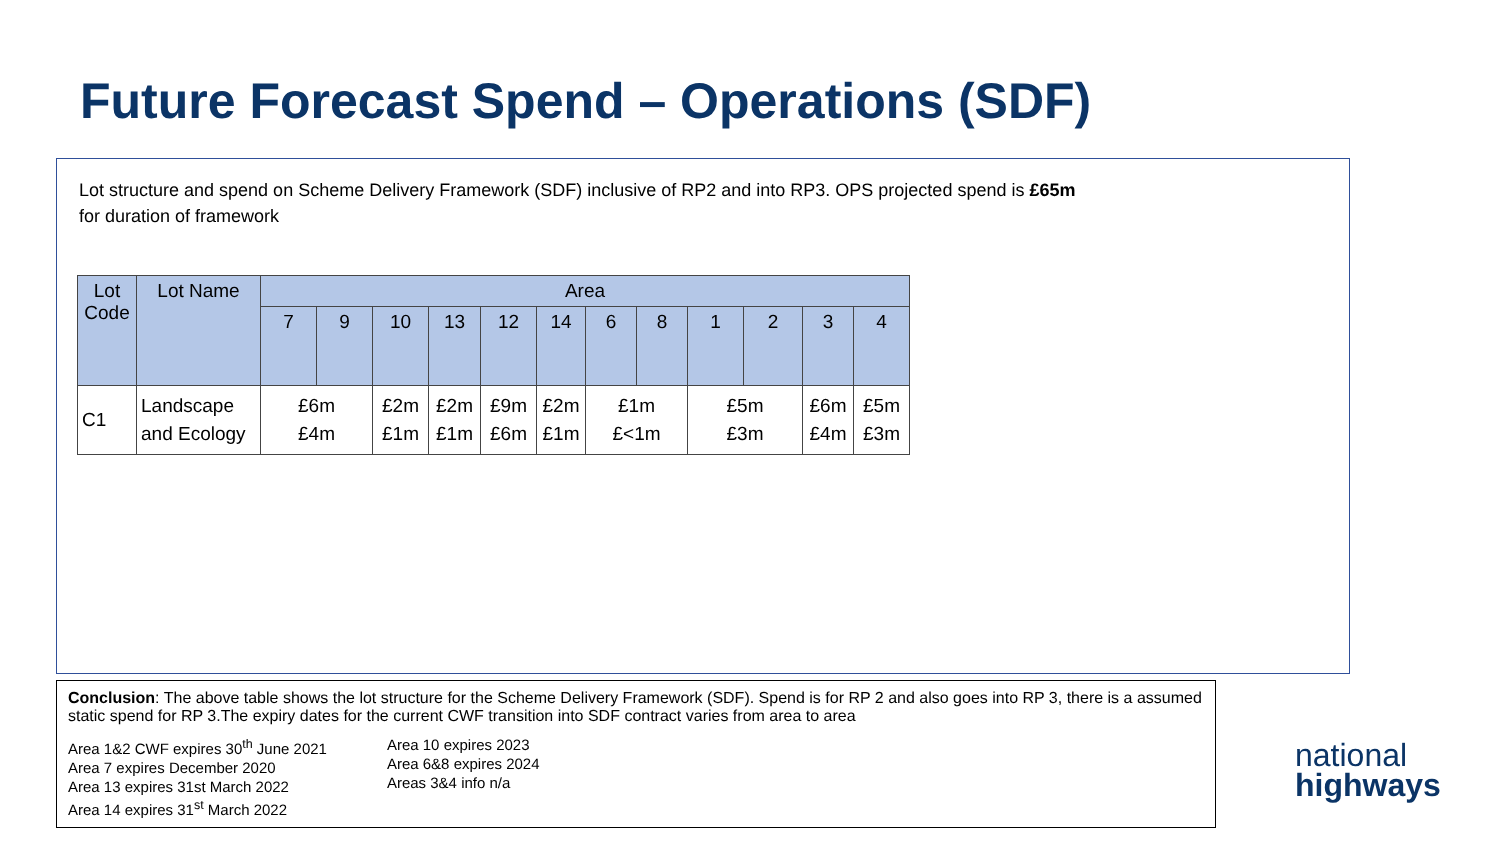Future Forecast Spend – Operations (SDF)
Lot structure and spend on Scheme Delivery Framework (SDF) inclusive of RP2 and into RP3. OPS projected spend is £65m for duration of framework
| Lot Code | Lot Name | Area | | | | | | | | | | | |
| --- | --- | --- | --- | --- | --- | --- | --- | --- | --- | --- | --- | --- | --- |
| | | 7 | 9 | 10 | 13 | 12 | 14 | 6 | 8 | 1 | 2 | 3 | 4 |
| C1 | Landscape and Ecology | £6m £4m | | £2m £1m | £2m £1m | £9m £6m | £2m £1m | £1m £<1m | | £5m £3m | | £6m £4m | £5m £3m |
Conclusion: The above table shows the lot structure for the Scheme Delivery Framework (SDF). Spend is for RP 2 and also goes into RP 3, there is a assumed static spend for RP 3.The expiry dates for the current CWF transition into SDF contract varies from area to area
Area 1&2 CWF expires 30<sup>th</sup> June 2021
Area 7 expires December 2020
Area 13 expires 31st March 2022
Area 14 expires 31<sup>st</sup> March 2022
Area 10 expires 2023
Area 6&8 expires 2024
Areas 3&4 info n/a
national
highways